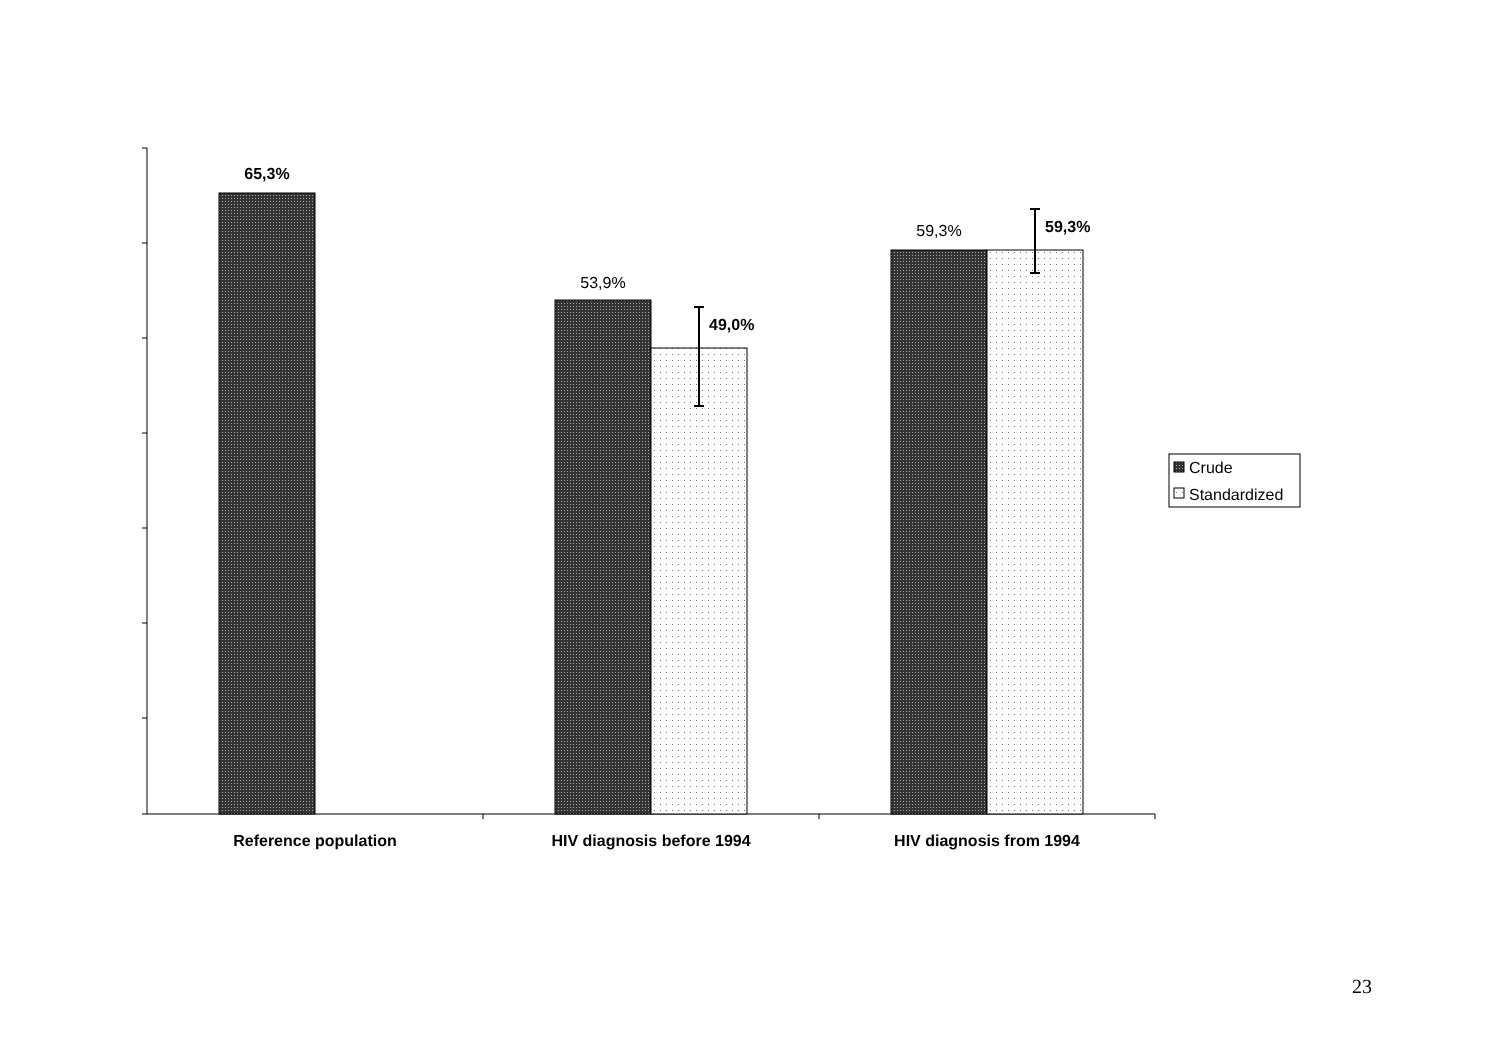65,3%
53,9%
49,0%
59,3%
59,3%
Reference population
HIV diagnosis before 1994
HIV diagnosis from 1994
Crude
Standardized
23